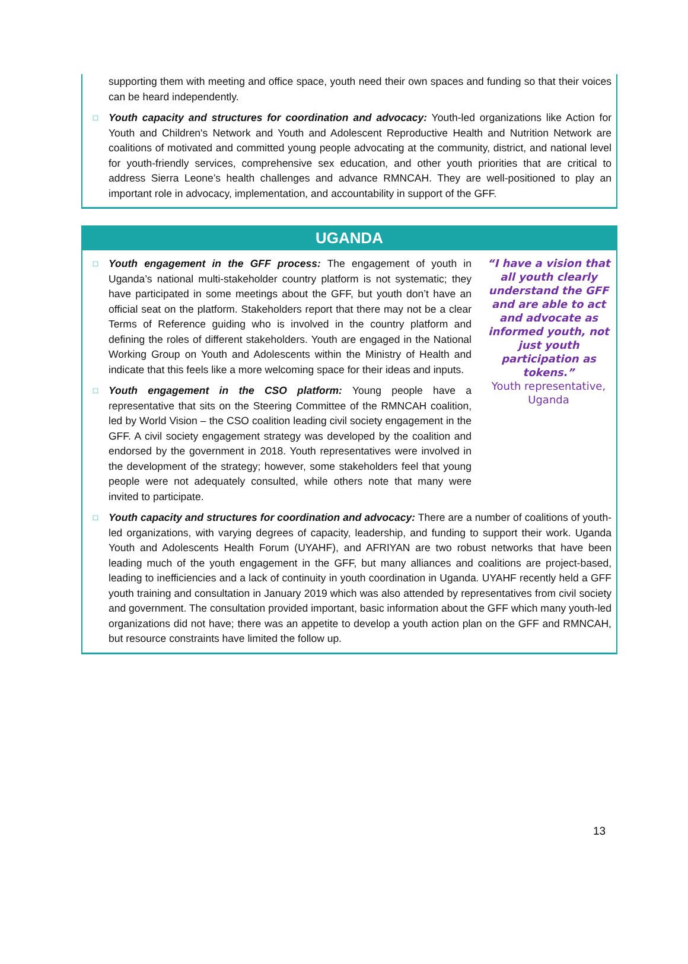supporting them with meeting and office space, youth need their own spaces and funding so that their voices can be heard independently.
□
Youth capacity and structures for coordination and advocacy: Youth-led organizations like Action for Youth and Children's Network and Youth and Adolescent Reproductive Health and Nutrition Network are coalitions of motivated and committed young people advocating at the community, district, and national level for youth-friendly services, comprehensive sex education, and other youth priorities that are critical to address Sierra Leone’s health challenges and advance RMNCAH. They are well-positioned to play an important role in advocacy, implementation, and accountability in support of the GFF.
UGANDA
“I have a vision that all youth clearly understand the GFF and are able to act and advocate as informed youth, not just youth participation as tokens.”
Youth representative, Uganda
□
Youth engagement in the GFF process: The engagement of youth in Uganda’s national multi-stakeholder country platform is not systematic; they have participated in some meetings about the GFF, but youth don’t have an official seat on the platform. Stakeholders report that there may not be a clear Terms of Reference guiding who is involved in the country platform and defining the roles of different stakeholders. Youth are engaged in the National Working Group on Youth and Adolescents within the Ministry of Health and indicate that this feels like a more welcoming space for their ideas and inputs.
□
Youth engagement in the CSO platform: Young people have a representative that sits on the Steering Committee of the RMNCAH coalition, led by World Vision – the CSO coalition leading civil society engagement in the GFF. A civil society engagement strategy was developed by the coalition and endorsed by the government in 2018. Youth representatives were involved in the development of the strategy; however, some stakeholders feel that young people were not adequately consulted, while others note that many were invited to participate.
□
Youth capacity and structures for coordination and advocacy: There are a number of coalitions of youth-led organizations, with varying degrees of capacity, leadership, and funding to support their work. Uganda Youth and Adolescents Health Forum (UYAHF), and AFRIYAN are two robust networks that have been leading much of the youth engagement in the GFF, but many alliances and coalitions are project-based, leading to inefficiencies and a lack of continuity in youth coordination in Uganda. UYAHF recently held a GFF youth training and consultation in January 2019 which was also attended by representatives from civil society and government. The consultation provided important, basic information about the GFF which many youth-led organizations did not have; there was an appetite to develop a youth action plan on the GFF and RMNCAH, but resource constraints have limited the follow up.
13